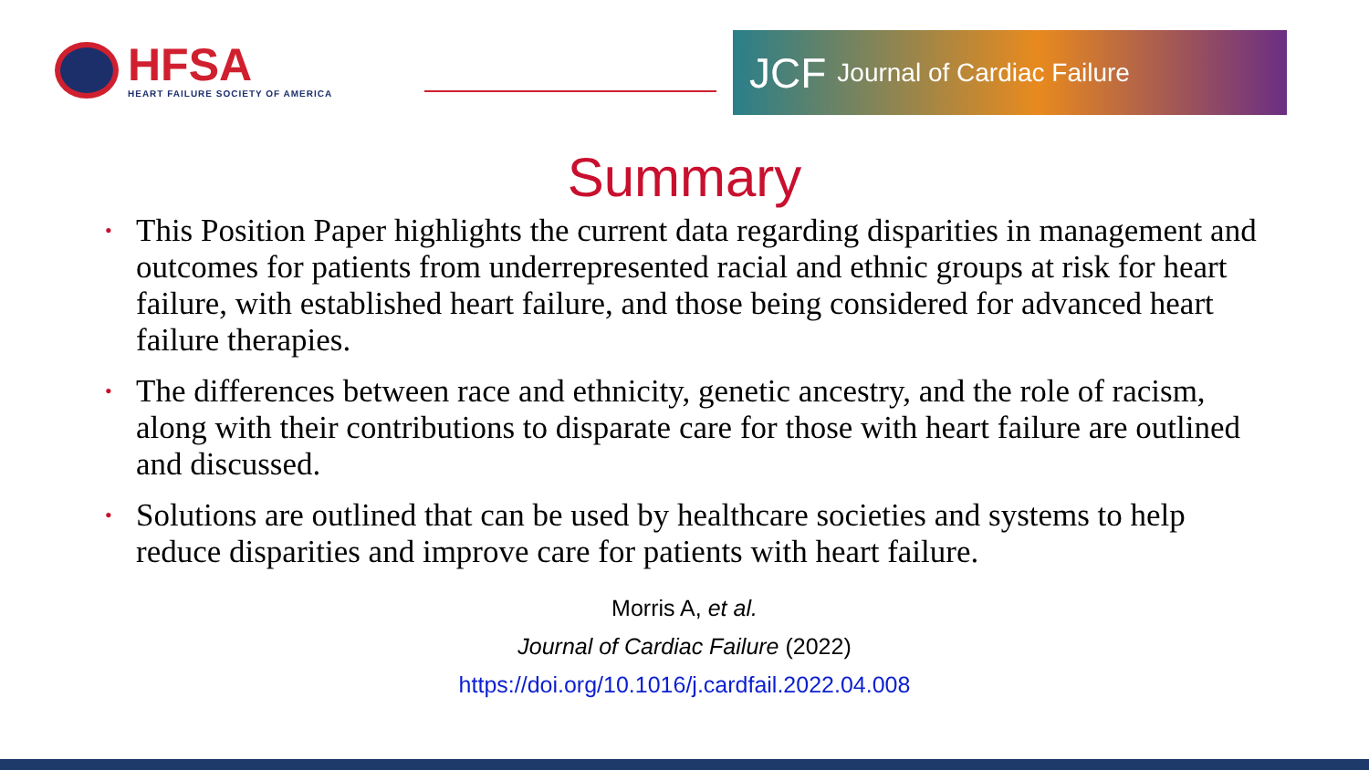HFSA
HEART FAILURE SOCIETY OF AMERICA
JCF Journal of Cardiac Failure
Summary
• This Position Paper highlights the current data regarding disparities in management and outcomes for patients from underrepresented racial and ethnic groups at risk for heart failure, with established heart failure, and those being considered for advanced heart failure therapies.
• The differences between race and ethnicity, genetic ancestry, and the role of racism, along with their contributions to disparate care for those with heart failure are outlined and discussed.
• Solutions are outlined that can be used by healthcare societies and systems to help reduce disparities and improve care for patients with heart failure.
Morris A, et al.
Journal of Cardiac Failure (2022)
https://doi.org/10.1016/j.cardfail.2022.04.008